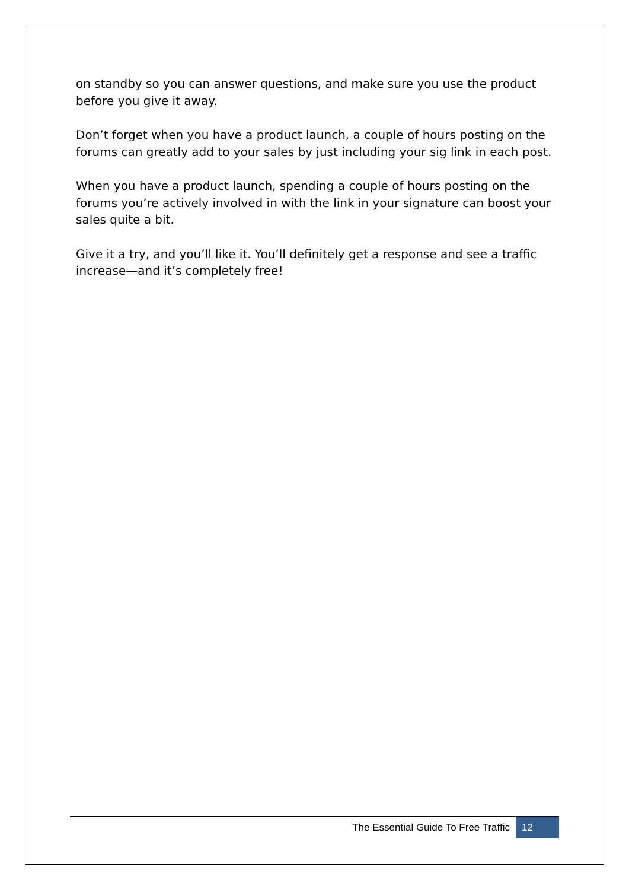on standby so you can answer questions, and make sure you use the product before you give it away.
Don’t forget when you have a product launch, a couple of hours posting on the forums can greatly add to your sales by just including your sig link in each post.
When you have a product launch, spending a couple of hours posting on the forums you’re actively involved in with the link in your signature can boost your sales quite a bit.
Give it a try, and you’ll like it. You’ll definitely get a response and see a traffic increase—and it’s completely free!
The Essential Guide To Free Traffic 12